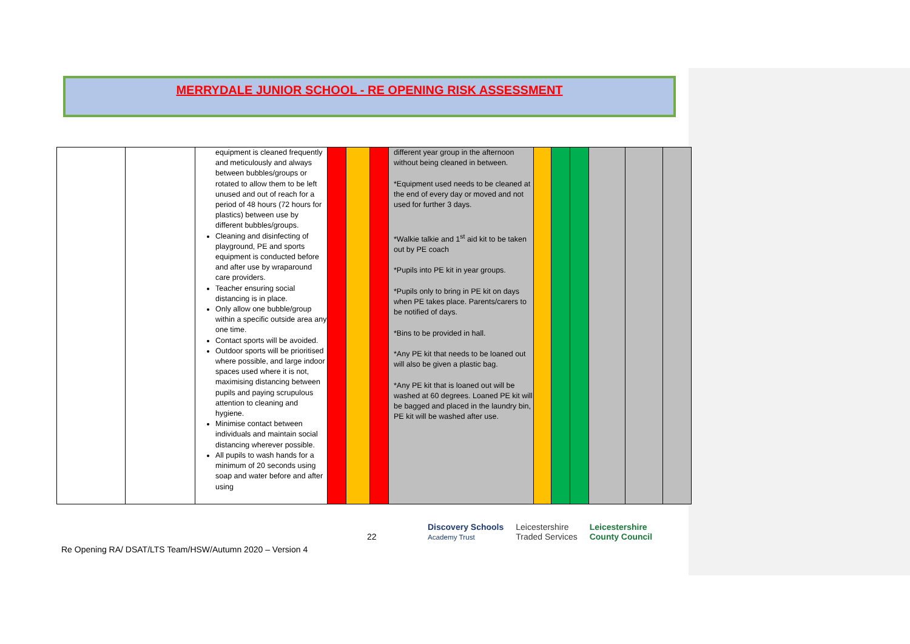MERRYDALE JUNIOR SCHOOL - RE OPENING RISK ASSESSMENT
| | | equipment is cleaned frequently and meticulously and always between bubbles/groups or rotated to allow them to be left unused and out of reach for a period of 48 hours (72 hours for plastics) between use by different bubbles/groups. Cleaning and disinfecting of playground, PE and sports equipment is conducted before and after use by wraparound care providers. Teacher ensuring social distancing is in place. Only allow one bubble/group within a specific outside area any one time. Contact sports will be avoided. Outdoor sports will be prioritised where possible, and large indoor spaces used where it is not, maximising distancing between pupils and paying scrupulous attention to cleaning and hygiene. Minimise contact between individuals and maintain social distancing wherever possible. All pupils to wash hands for a minimum of 20 seconds using soap and water before and after using | | | | different year group in the afternoon without being cleaned in between. *Equipment used needs to be cleaned at the end of every day or moved and not used for further 3 days. *Walkie talkie and 1<sup>st</sup> aid kit to be taken out by PE coach *Pupils into PE kit in year groups. *Pupils only to bring in PE kit on days when PE takes place. Parents/carers to be notified of days. *Bins to be provided in hall. *Any PE kit that needs to be loaned out will also be given a plastic bag. *Any PE kit that is loaned out will be washed at 60 degrees. Loaned PE kit will be bagged and placed in the laundry bin, PE kit will be washed after use. | | | | | | |
22
Discovery Schools
Academy Trust Leicestershire
Traded Services Leicestershire
County Council
Re Opening RA/ DSAT/LTS Team/HSW/Autumn 2020 – Version 4